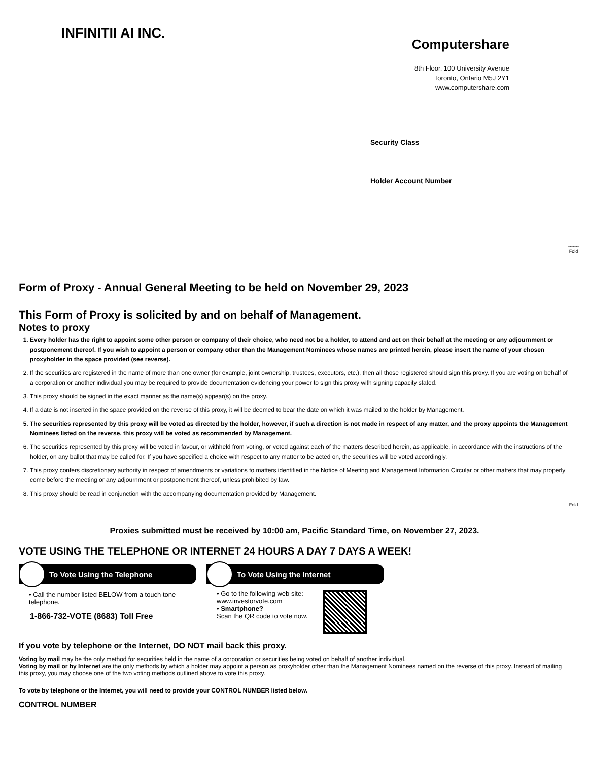INFINITII AI INC.
Computershare
8th Floor, 100 University Avenue
Toronto, Ontario M5J 2Y1
www.computershare.com
Security Class
Holder Account Number
-------
Fold
-------
Fold
Form of Proxy - Annual General Meeting to be held on November 29, 2023
This Form of Proxy is solicited by and on behalf of Management.
Notes to proxy
1. Every holder has the right to appoint some other person or company of their choice, who need not be a holder, to attend and act on their behalf at the meeting or any adjournment or postponement thereof. If you wish to appoint a person or company other than the Management Nominees whose names are printed herein, please insert the name of your chosen proxyholder in the space provided (see reverse).
2. If the securities are registered in the name of more than one owner (for example, joint ownership, trustees, executors, etc.), then all those registered should sign this proxy. If you are voting on behalf of a corporation or another individual you may be required to provide documentation evidencing your power to sign this proxy with signing capacity stated.
3. This proxy should be signed in the exact manner as the name(s) appear(s) on the proxy.
4. If a date is not inserted in the space provided on the reverse of this proxy, it will be deemed to bear the date on which it was mailed to the holder by Management.
5. The securities represented by this proxy will be voted as directed by the holder, however, if such a direction is not made in respect of any matter, and the proxy appoints the Management Nominees listed on the reverse, this proxy will be voted as recommended by Management.
6. The securities represented by this proxy will be voted in favour, or withheld from voting, or voted against each of the matters described herein, as applicable, in accordance with the instructions of the holder, on any ballot that may be called for. If you have specified a choice with respect to any matter to be acted on, the securities will be voted accordingly.
7. This proxy confers discretionary authority in respect of amendments or variations to matters identified in the Notice of Meeting and Management Information Circular or other matters that may properly come before the meeting or any adjournment or postponement thereof, unless prohibited by law.
8. This proxy should be read in conjunction with the accompanying documentation provided by Management.
Proxies submitted must be received by 10:00 am, Pacific Standard Time, on November 27, 2023.
VOTE USING THE TELEPHONE OR INTERNET 24 HOURS A DAY 7 DAYS A WEEK!
To Vote Using the Telephone
• Call the number listed BELOW from a touch tone telephone.
1-866-732-VOTE (8683) Toll Free
To Vote Using the Internet
• Go to the following web site:
www.investorvote.com
• Smartphone?
Scan the QR code to vote now.
If you vote by telephone or the Internet, DO NOT mail back this proxy.
Voting by mail may be the only method for securities held in the name of a corporation or securities being voted on behalf of another individual.
Voting by mail or by Internet are the only methods by which a holder may appoint a person as proxyholder other than the Management Nominees named on the reverse of this proxy. Instead of mailing this proxy, you may choose one of the two voting methods outlined above to vote this proxy.
To vote by telephone or the Internet, you will need to provide your CONTROL NUMBER listed below.
CONTROL NUMBER